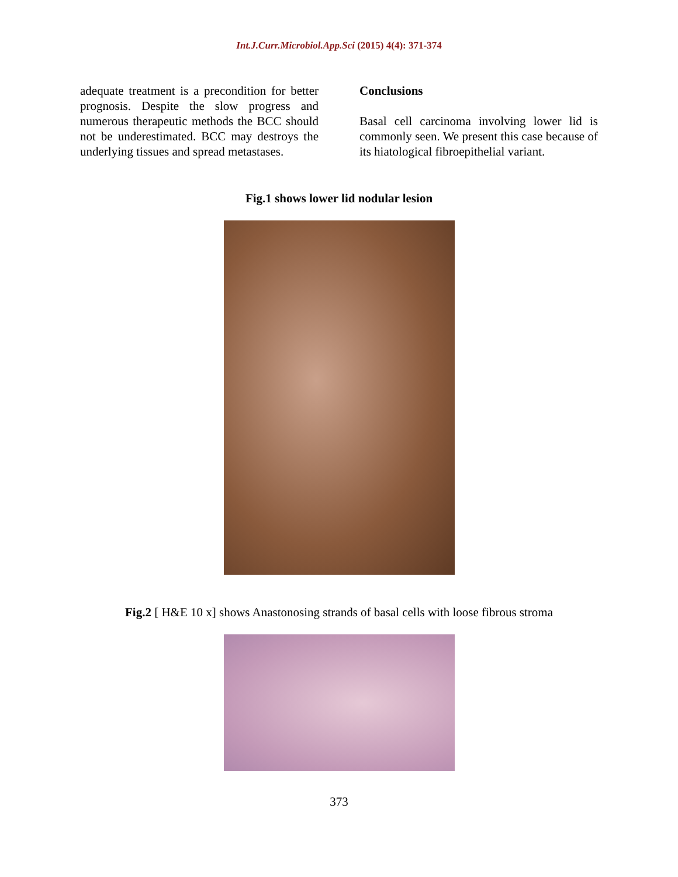Int.J.Curr.Microbiol.App.Sci (2015) 4(4): 371-374
adequate treatment is a precondition for better prognosis. Despite the slow progress and numerous therapeutic methods the BCC should not be underestimated. BCC may destroys the underlying tissues and spread metastases.
Conclusions
Basal cell carcinoma involving lower lid is commonly seen. We present this case because of its hiatological fibroepithelial variant.
Fig.1 shows lower lid nodular lesion
Fig.2 [ H&E 10 x] shows Anastonosing strands of basal cells with loose fibrous stroma
373